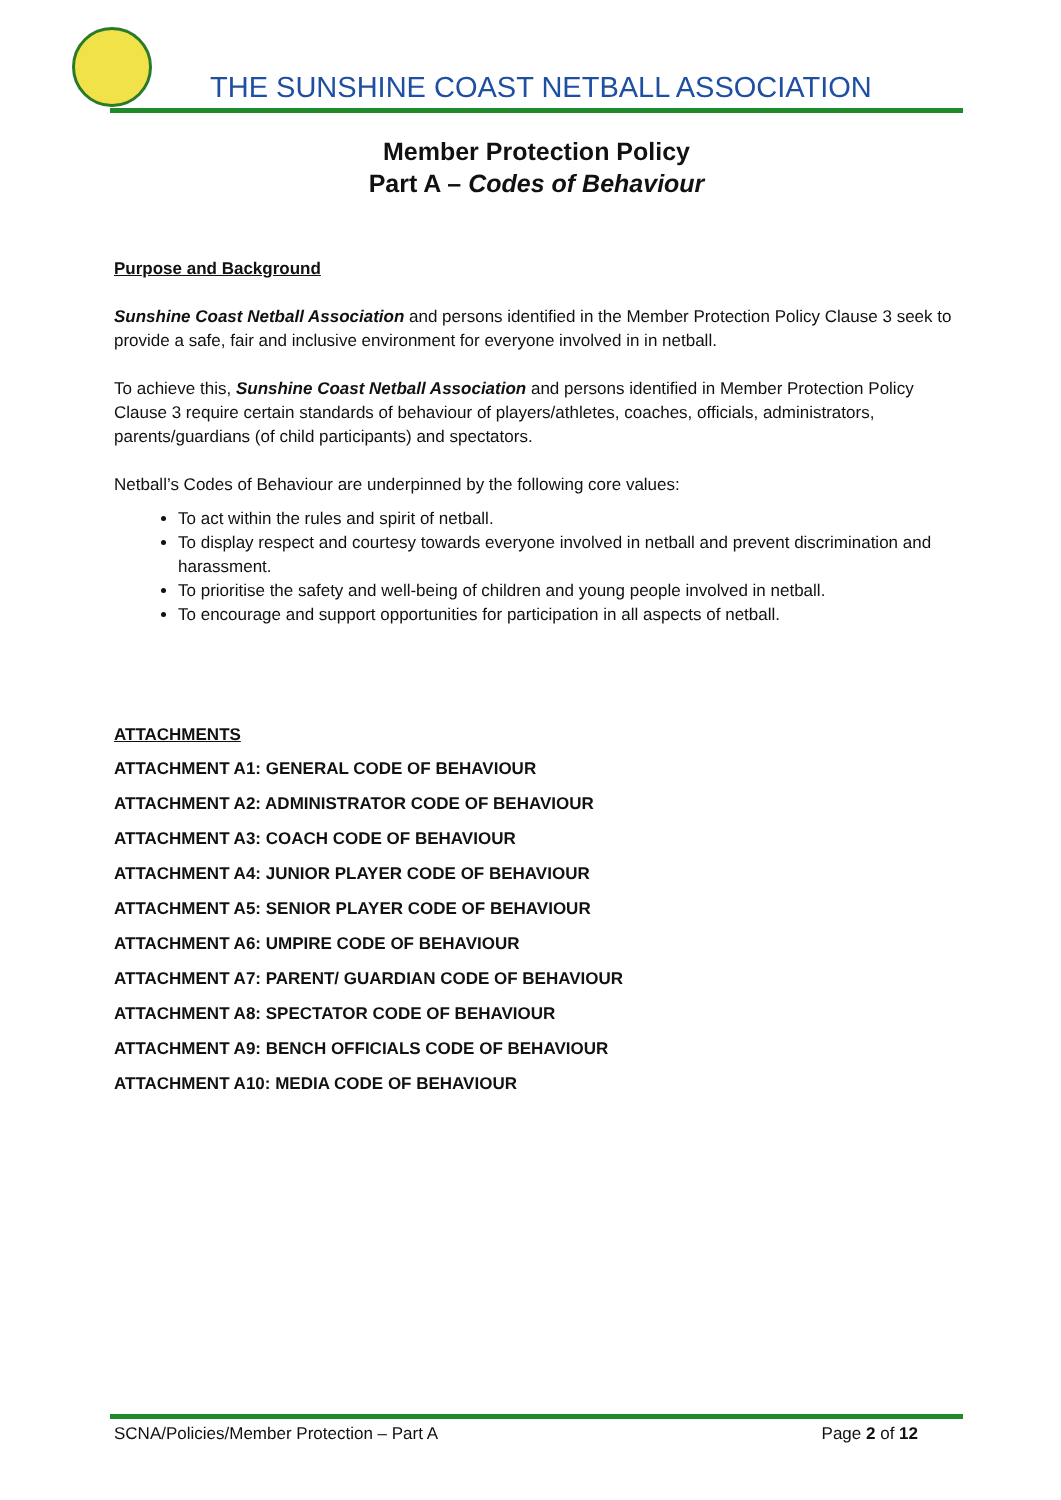THE SUNSHINE COAST NETBALL ASSOCIATION
Member Protection Policy
Part A – Codes of Behaviour
Purpose and Background
Sunshine Coast Netball Association and persons identified in the Member Protection Policy Clause 3 seek to provide a safe, fair and inclusive environment for everyone involved in in netball.
To achieve this, Sunshine Coast Netball Association and persons identified in Member Protection Policy Clause 3 require certain standards of behaviour of players/athletes, coaches, officials, administrators, parents/guardians (of child participants) and spectators.
Netball’s Codes of Behaviour are underpinned by the following core values:
To act within the rules and spirit of netball.
To display respect and courtesy towards everyone involved in netball and prevent discrimination and harassment.
To prioritise the safety and well-being of children and young people involved in netball.
To encourage and support opportunities for participation in all aspects of netball.
ATTACHMENTS
ATTACHMENT A1: GENERAL CODE OF BEHAVIOUR
ATTACHMENT A2: ADMINISTRATOR CODE OF BEHAVIOUR
ATTACHMENT A3: COACH CODE OF BEHAVIOUR
ATTACHMENT A4: JUNIOR PLAYER CODE OF BEHAVIOUR
ATTACHMENT A5: SENIOR PLAYER CODE OF BEHAVIOUR
ATTACHMENT A6: UMPIRE CODE OF BEHAVIOUR
ATTACHMENT A7: PARENT/ GUARDIAN CODE OF BEHAVIOUR
ATTACHMENT A8: SPECTATOR CODE OF BEHAVIOUR
ATTACHMENT A9: BENCH OFFICIALS CODE OF BEHAVIOUR
ATTACHMENT A10: MEDIA CODE OF BEHAVIOUR
SCNA/Policies/Member Protection – Part A Page 2 of 12